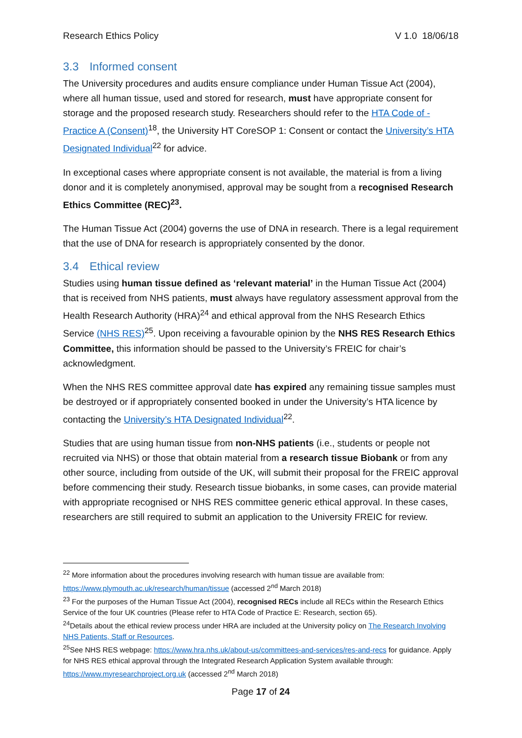Research Ethics Policy V 1.0 18/06/18
3.3 Informed consent
The University procedures and audits ensure compliance under Human Tissue Act (2004), where all human tissue, used and stored for research, must have appropriate consent for storage and the proposed research study. Researchers should refer to the HTA Code of -Practice A (Consent)<sup>18</sup>, the University HT CoreSOP 1: Consent or contact the University’s HTA Designated Individual<sup>22</sup> for advice.
In exceptional cases where appropriate consent is not available, the material is from a living donor and it is completely anonymised, approval may be sought from a recognised Research Ethics Committee (REC)<sup>23</sup>.
The Human Tissue Act (2004) governs the use of DNA in research. There is a legal requirement that the use of DNA for research is appropriately consented by the donor.
3.4 Ethical review
Studies using human tissue defined as ‘relevant material’ in the Human Tissue Act (2004) that is received from NHS patients, must always have regulatory assessment approval from the Health Research Authority (HRA)<sup>24</sup> and ethical approval from the NHS Research Ethics Service (NHS RES)<sup>25</sup>. Upon receiving a favourable opinion by the NHS RES Research Ethics Committee, this information should be passed to the University’s FREIC for chair’s acknowledgment.
When the NHS RES committee approval date has expired any remaining tissue samples must be destroyed or if appropriately consented booked in under the University’s HTA licence by contacting the University’s HTA Designated Individual<sup>22</sup>.
Studies that are using human tissue from non-NHS patients (i.e., students or people not recruited via NHS) or those that obtain material from a research tissue Biobank or from any other source, including from outside of the UK, will submit their proposal for the FREIC approval before commencing their study. Research tissue biobanks, in some cases, can provide material with appropriate recognised or NHS RES committee generic ethical approval. In these cases, researchers are still required to submit an application to the University FREIC for review.
<sup>22</sup> More information about the procedures involving research with human tissue are available from: https://www.plymouth.ac.uk/research/human/tissue (accessed 2<sup>nd</sup> March 2018)
<sup>23</sup> For the purposes of the Human Tissue Act (2004), recognised RECs include all RECs within the Research Ethics Service of the four UK countries (Please refer to HTA Code of Practice E: Research, section 65).
<sup>24</sup> Details about the ethical review process under HRA are included at the University policy on The Research Involving NHS Patients, Staff or Resources.
<sup>25</sup> See NHS RES webpage: https://www.hra.nhs.uk/about-us/committees-and-services/res-and-recs for guidance. Apply for NHS RES ethical approval through the Integrated Research Application System available through: https://www.myresearchproject.org.uk (accessed 2<sup>nd</sup> March 2018)
Page 17 of 24